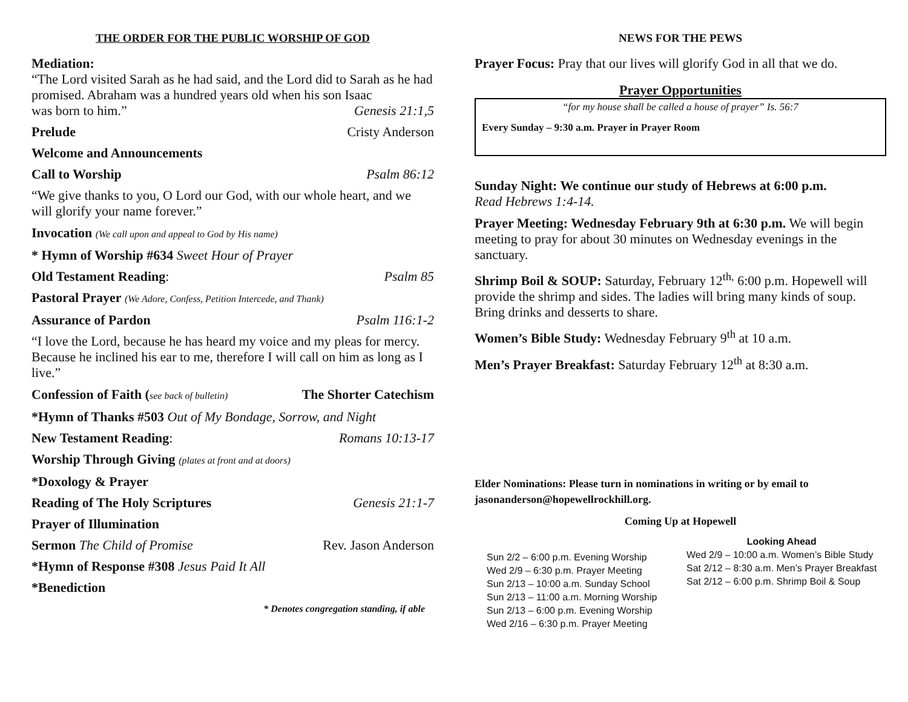THE ORDER FOR THE PUBLIC WORSHIP OF GOD
Mediation:
“The Lord visited Sarah as he had said, and the Lord did to Sarah as he had promised. Abraham was a hundred years old when his son Isaac
was born to him.” Genesis 21:1,5
Prelude Cristy Anderson
Welcome and Announcements
Call to Worship Psalm 86:12
“We give thanks to you, O Lord our God, with our whole heart, and we will glorify your name forever.”
Invocation (We call upon and appeal to God by His name)
* Hymn of Worship #634 Sweet Hour of Prayer
Old Testament Reading: Psalm 85
Pastoral Prayer (We Adore, Confess, Petition Intercede, and Thank)
Assurance of Pardon Psalm 116:1-2
“I love the Lord, because he has heard my voice and my pleas for mercy. Because he inclined his ear to me, therefore I will call on him as long as I live.”
Confession of Faith (see back of bulletin) The Shorter Catechism
*Hymn of Thanks #503 Out of My Bondage, Sorrow, and Night
New Testament Reading: Romans 10:13-17
Worship Through Giving (plates at front and at doors)
*Doxology & Prayer
Reading of The Holy Scriptures Genesis 21:1-7
Prayer of Illumination
Sermon The Child of Promise Rev. Jason Anderson
*Hymn of Response #308 Jesus Paid It All
*Benediction
* Denotes congregation standing, if able
NEWS FOR THE PEWS
Prayer Focus: Pray that our lives will glorify God in all that we do.
Prayer Opportunities
“for my house shall be called a house of prayer” Is. 56:7
Every Sunday – 9:30 a.m. Prayer in Prayer Room
Sunday Night: We continue our study of Hebrews at 6:00 p.m.
Read Hebrews 1:4-14.
Prayer Meeting: Wednesday February 9th at 6:30 p.m. We will begin meeting to pray for about 30 minutes on Wednesday evenings in the sanctuary.
Shrimp Boil & SOUP: Saturday, February 12<sup>th,</sup> 6:00 p.m. Hopewell will provide the shrimp and sides. The ladies will bring many kinds of soup. Bring drinks and desserts to share.
Women’s Bible Study: Wednesday February 9<sup>th</sup> at 10 a.m.
Men’s Prayer Breakfast: Saturday February 12<sup>th</sup> at 8:30 a.m.
Elder Nominations: Please turn in nominations in writing or by email to jasonanderson@hopewellrockhill.org.
Coming Up at Hopewell
Sun 2/2 – 6:00 p.m. Evening Worship
Wed 2/9 – 6:30 p.m. Prayer Meeting
Sun 2/13 – 10:00 a.m. Sunday School
Sun 2/13 – 11:00 a.m. Morning Worship
Sun 2/13 – 6:00 p.m. Evening Worship
Wed 2/16 – 6:30 p.m. Prayer Meeting
Looking Ahead
Wed 2/9 – 10:00 a.m. Women’s Bible Study
Sat 2/12 – 8:30 a.m. Men’s Prayer Breakfast
Sat 2/12 – 6:00 p.m. Shrimp Boil & Soup